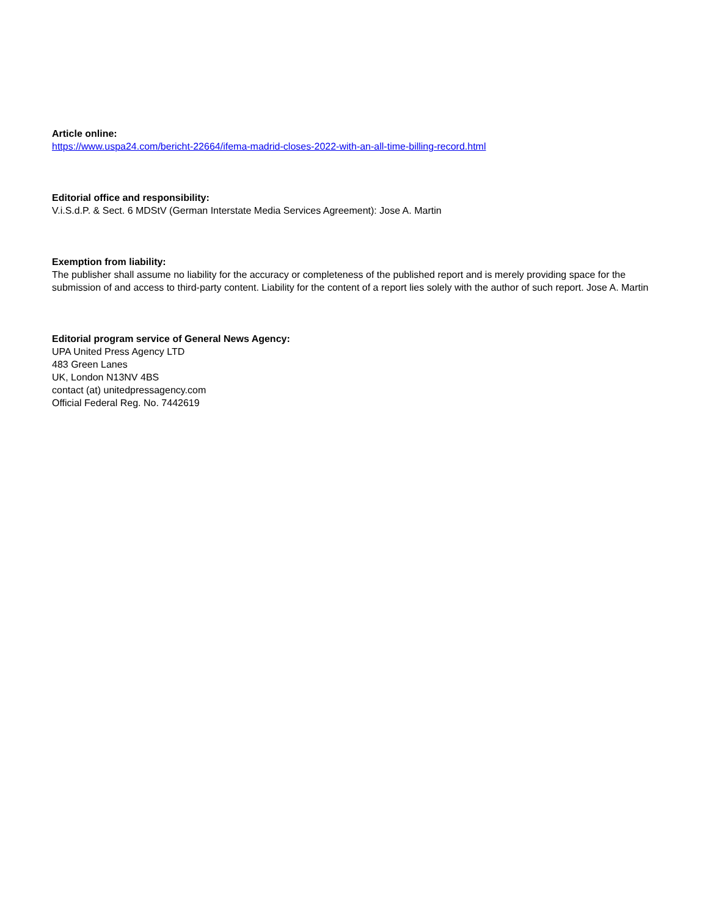Article online:
https://www.uspa24.com/bericht-22664/ifema-madrid-closes-2022-with-an-all-time-billing-record.html
Editorial office and responsibility:
V.i.S.d.P. & Sect. 6 MDStV (German Interstate Media Services Agreement): Jose A. Martin
Exemption from liability:
The publisher shall assume no liability for the accuracy or completeness of the published report and is merely providing space for the submission of and access to third-party content. Liability for the content of a report lies solely with the author of such report. Jose A. Martin
Editorial program service of General News Agency:
UPA United Press Agency LTD
483 Green Lanes
UK, London N13NV 4BS
contact (at) unitedpressagency.com
Official Federal Reg. No. 7442619